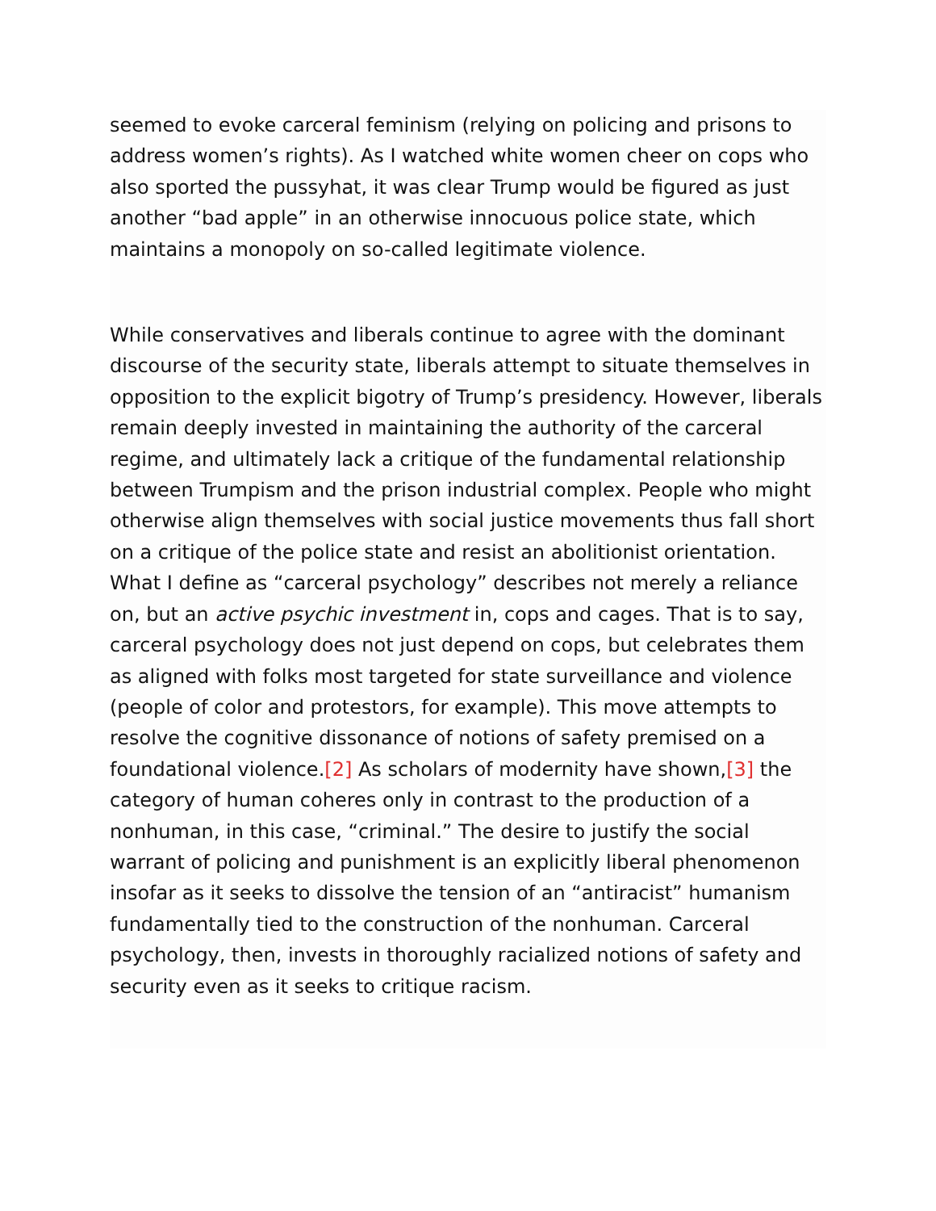seemed to evoke carceral feminism (relying on policing and prisons to address women’s rights). As I watched white women cheer on cops who also sported the pussyhat, it was clear Trump would be figured as just another “bad apple” in an otherwise innocuous police state, which maintains a monopoly on so-called legitimate violence.
While conservatives and liberals continue to agree with the dominant discourse of the security state, liberals attempt to situate themselves in opposition to the explicit bigotry of Trump’s presidency. However, liberals remain deeply invested in maintaining the authority of the carceral regime, and ultimately lack a critique of the fundamental relationship between Trumpism and the prison industrial complex. People who might otherwise align themselves with social justice movements thus fall short on a critique of the police state and resist an abolitionist orientation. What I define as “carceral psychology” describes not merely a reliance on, but an active psychic investment in, cops and cages. That is to say, carceral psychology does not just depend on cops, but celebrates them as aligned with folks most targeted for state surveillance and violence (people of color and protestors, for example). This move attempts to resolve the cognitive dissonance of notions of safety premised on a foundational violence.[2] As scholars of modernity have shown,[3] the category of human coheres only in contrast to the production of a nonhuman, in this case, “criminal.” The desire to justify the social warrant of policing and punishment is an explicitly liberal phenomenon insofar as it seeks to dissolve the tension of an “antiracist” humanism fundamentally tied to the construction of the nonhuman. Carceral psychology, then, invests in thoroughly racialized notions of safety and security even as it seeks to critique racism.